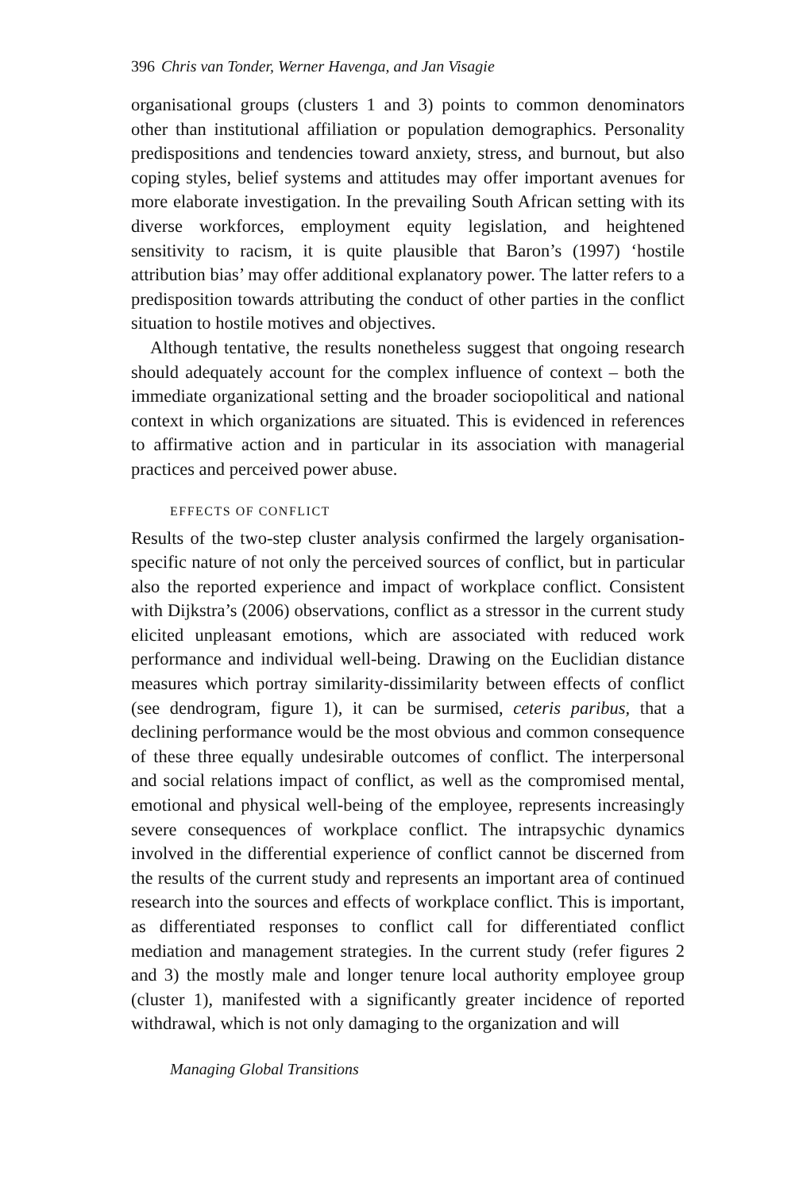396 Chris van Tonder, Werner Havenga, and Jan Visagie
organisational groups (clusters 1 and 3) points to common denominators other than institutional affiliation or population demographics. Personality predispositions and tendencies toward anxiety, stress, and burnout, but also coping styles, belief systems and attitudes may offer important avenues for more elaborate investigation. In the prevailing South African setting with its diverse workforces, employment equity legislation, and heightened sensitivity to racism, it is quite plausible that Baron’s (1997) ‘hostile attribution bias’ may offer additional explanatory power. The latter refers to a predisposition towards attributing the conduct of other parties in the conflict situation to hostile motives and objectives.
Although tentative, the results nonetheless suggest that ongoing research should adequately account for the complex influence of context – both the immediate organizational setting and the broader sociopolitical and national context in which organizations are situated. This is evidenced in references to affirmative action and in particular in its association with managerial practices and perceived power abuse.
EFFECTS OF CONFLICT
Results of the two-step cluster analysis confirmed the largely organisation-specific nature of not only the perceived sources of conflict, but in particular also the reported experience and impact of workplace conflict. Consistent with Dijkstra’s (2006) observations, conflict as a stressor in the current study elicited unpleasant emotions, which are associated with reduced work performance and individual well-being. Drawing on the Euclidian distance measures which portray similarity-dissimilarity between effects of conflict (see dendrogram, figure 1), it can be surmised, ceteris paribus, that a declining performance would be the most obvious and common consequence of these three equally undesirable outcomes of conflict. The interpersonal and social relations impact of conflict, as well as the compromised mental, emotional and physical well-being of the employee, represents increasingly severe consequences of workplace conflict. The intrapsychic dynamics involved in the differential experience of conflict cannot be discerned from the results of the current study and represents an important area of continued research into the sources and effects of workplace conflict. This is important, as differentiated responses to conflict call for differentiated conflict mediation and management strategies. In the current study (refer figures 2 and 3) the mostly male and longer tenure local authority employee group (cluster 1), manifested with a significantly greater incidence of reported withdrawal, which is not only damaging to the organization and will
Managing Global Transitions